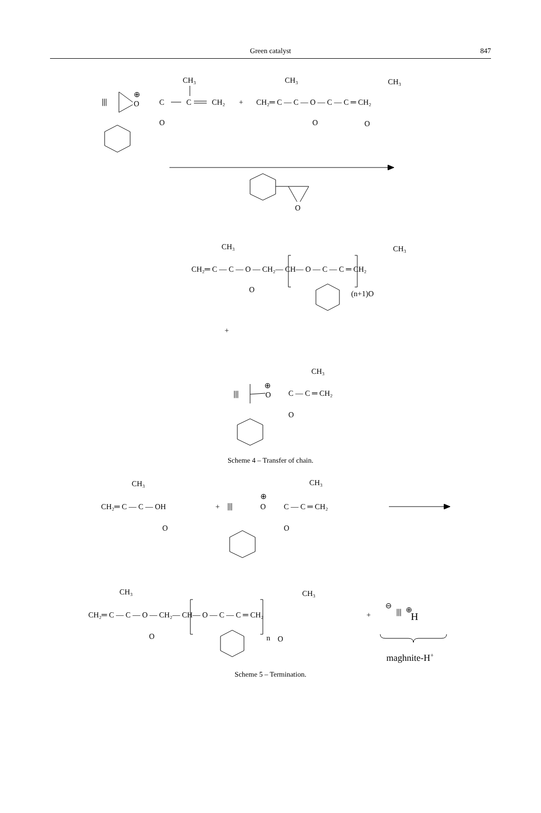Green catalyst
847
⦀
⊕
O
C
O
C
CH₂
CH₃
+
CH₂═ C — C — O — C — C ═ CH₂
CH₃
CH₃
O
O
O
CH₃
CH₃
CH₂═ C — C — O — CH₂— CH— O — C — C ═ CH₂
O
(n+1)O
+
CH₃
⦀
⊕
O
C — C ═ CH₂
O
Scheme 4 – Transfer of chain.
CH₃
CH₂═ C — C — OH
O
+
⦀
⊕
O
C — C ═ CH₂
O
CH₃
CH₃
CH₃
CH₂═ C — C — O — CH₂— CH— O — C — C ═ CH₂
O
n
O
+
⊖
⦀
⊕
H
maghnite-H+
Scheme 5 – Termination.